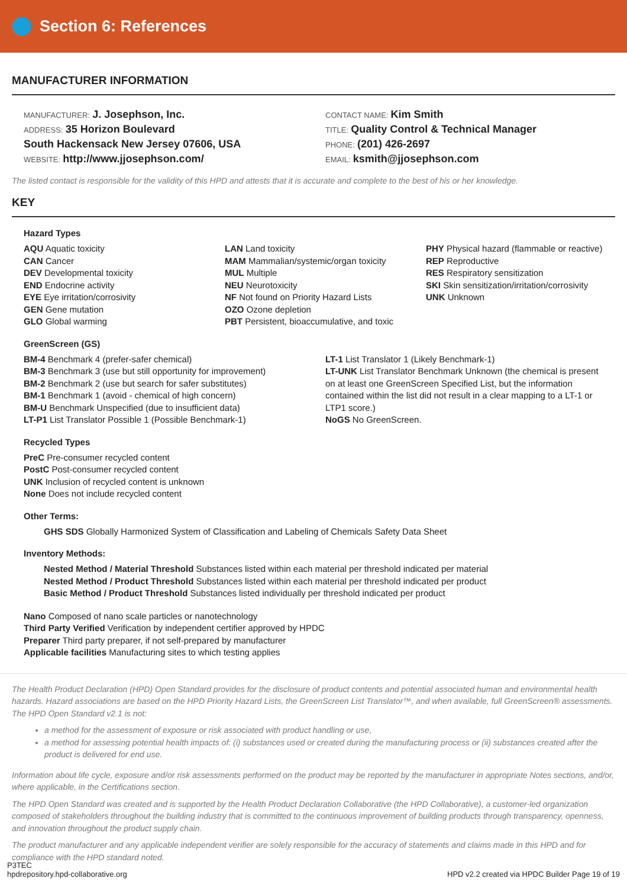Section 6: References
MANUFACTURER INFORMATION
MANUFACTURER: J. Josephson, Inc.
ADDRESS: 35 Horizon Boulevard
South Hackensack New Jersey 07606, USA
WEBSITE: http://www.jjosephson.com/
CONTACT NAME: Kim Smith
TITLE: Quality Control & Technical Manager
PHONE: (201) 426-2697
EMAIL: ksmith@jjosephson.com
The listed contact is responsible for the validity of this HPD and attests that it is accurate and complete to the best of his or her knowledge.
KEY
Hazard Types
AQU Aquatic toxicity
CAN Cancer
DEV Developmental toxicity
END Endocrine activity
EYE Eye irritation/corrosivity
GEN Gene mutation
GLO Global warming
LAN Land toxicity
MAM Mammalian/systemic/organ toxicity
MUL Multiple
NEU Neurotoxicity
NF Not found on Priority Hazard Lists
OZO Ozone depletion
PBT Persistent, bioaccumulative, and toxic
PHY Physical hazard (flammable or reactive)
REP Reproductive
RES Respiratory sensitization
SKI Skin sensitization/irritation/corrosivity
UNK Unknown
GreenScreen (GS)
BM-4 Benchmark 4 (prefer-safer chemical)
BM-3 Benchmark 3 (use but still opportunity for improvement)
BM-2 Benchmark 2 (use but search for safer substitutes)
BM-1 Benchmark 1 (avoid - chemical of high concern)
BM-U Benchmark Unspecified (due to insufficient data)
LT-P1 List Translator Possible 1 (Possible Benchmark-1)
LT-1 List Translator 1 (Likely Benchmark-1)
LT-UNK List Translator Benchmark Unknown (the chemical is present on at least one GreenScreen Specified List, but the information contained within the list did not result in a clear mapping to a LT-1 or LTP1 score.)
NoGS No GreenScreen.
Recycled Types
PreC Pre-consumer recycled content
PostC Post-consumer recycled content
UNK Inclusion of recycled content is unknown
None Does not include recycled content
Other Terms:
GHS SDS Globally Harmonized System of Classification and Labeling of Chemicals Safety Data Sheet
Inventory Methods:
Nested Method / Material Threshold Substances listed within each material per threshold indicated per material
Nested Method / Product Threshold Substances listed within each material per threshold indicated per product
Basic Method / Product Threshold Substances listed individually per threshold indicated per product
Nano Composed of nano scale particles or nanotechnology
Third Party Verified Verification by independent certifier approved by HPDC
Preparer Third party preparer, if not self-prepared by manufacturer
Applicable facilities Manufacturing sites to which testing applies
The Health Product Declaration (HPD) Open Standard provides for the disclosure of product contents and potential associated human and environmental health hazards. Hazard associations are based on the HPD Priority Hazard Lists, the GreenScreen List Translator™, and when available, full GreenScreen® assessments. The HPD Open Standard v2.1 is not:
a method for the assessment of exposure or risk associated with product handling or use,
a method for assessing potential health impacts of: (i) substances used or created during the manufacturing process or (ii) substances created after the product is delivered for end use.
Information about life cycle, exposure and/or risk assessments performed on the product may be reported by the manufacturer in appropriate Notes sections, and/or, where applicable, in the Certifications section.
The HPD Open Standard was created and is supported by the Health Product Declaration Collaborative (the HPD Collaborative), a customer-led organization composed of stakeholders throughout the building industry that is committed to the continuous improvement of building products through transparency, openness, and innovation throughout the product supply chain.
The product manufacturer and any applicable independent verifier are solely responsible for the accuracy of statements and claims made in this HPD and for compliance with the HPD standard noted.
P3TEC
hpdrepository.hpd-collaborative.org
HPD v2.2 created via HPDC Builder Page 19 of 19